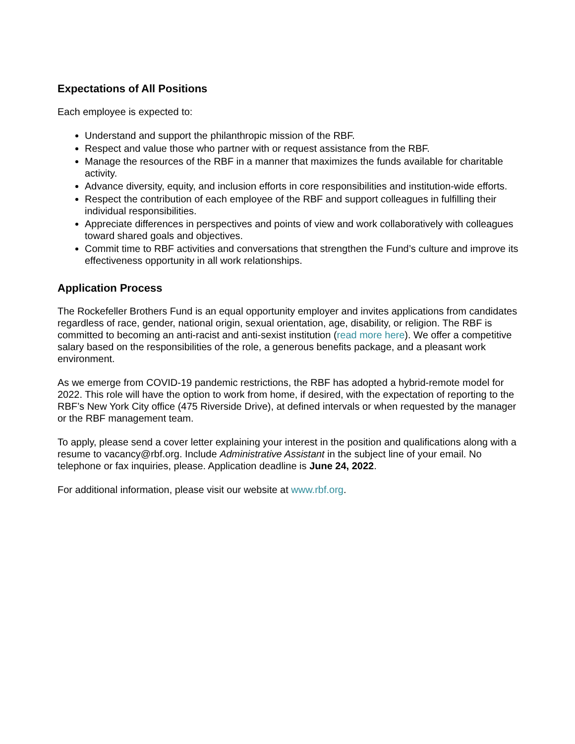Expectations of All Positions
Each employee is expected to:
Understand and support the philanthropic mission of the RBF.
Respect and value those who partner with or request assistance from the RBF.
Manage the resources of the RBF in a manner that maximizes the funds available for charitable activity.
Advance diversity, equity, and inclusion efforts in core responsibilities and institution-wide efforts.
Respect the contribution of each employee of the RBF and support colleagues in fulfilling their individual responsibilities.
Appreciate differences in perspectives and points of view and work collaboratively with colleagues toward shared goals and objectives.
Commit time to RBF activities and conversations that strengthen the Fund’s culture and improve its effectiveness opportunity in all work relationships.
Application Process
The Rockefeller Brothers Fund is an equal opportunity employer and invites applications from candidates regardless of race, gender, national origin, sexual orientation, age, disability, or religion. The RBF is committed to becoming an anti-racist and anti-sexist institution (read more here). We offer a competitive salary based on the responsibilities of the role, a generous benefits package, and a pleasant work environment.
As we emerge from COVID-19 pandemic restrictions, the RBF has adopted a hybrid-remote model for 2022. This role will have the option to work from home, if desired, with the expectation of reporting to the RBF’s New York City office (475 Riverside Drive), at defined intervals or when requested by the manager or the RBF management team.
To apply, please send a cover letter explaining your interest in the position and qualifications along with a resume to vacancy@rbf.org. Include Administrative Assistant in the subject line of your email. No telephone or fax inquiries, please. Application deadline is June 24, 2022.
For additional information, please visit our website at www.rbf.org.